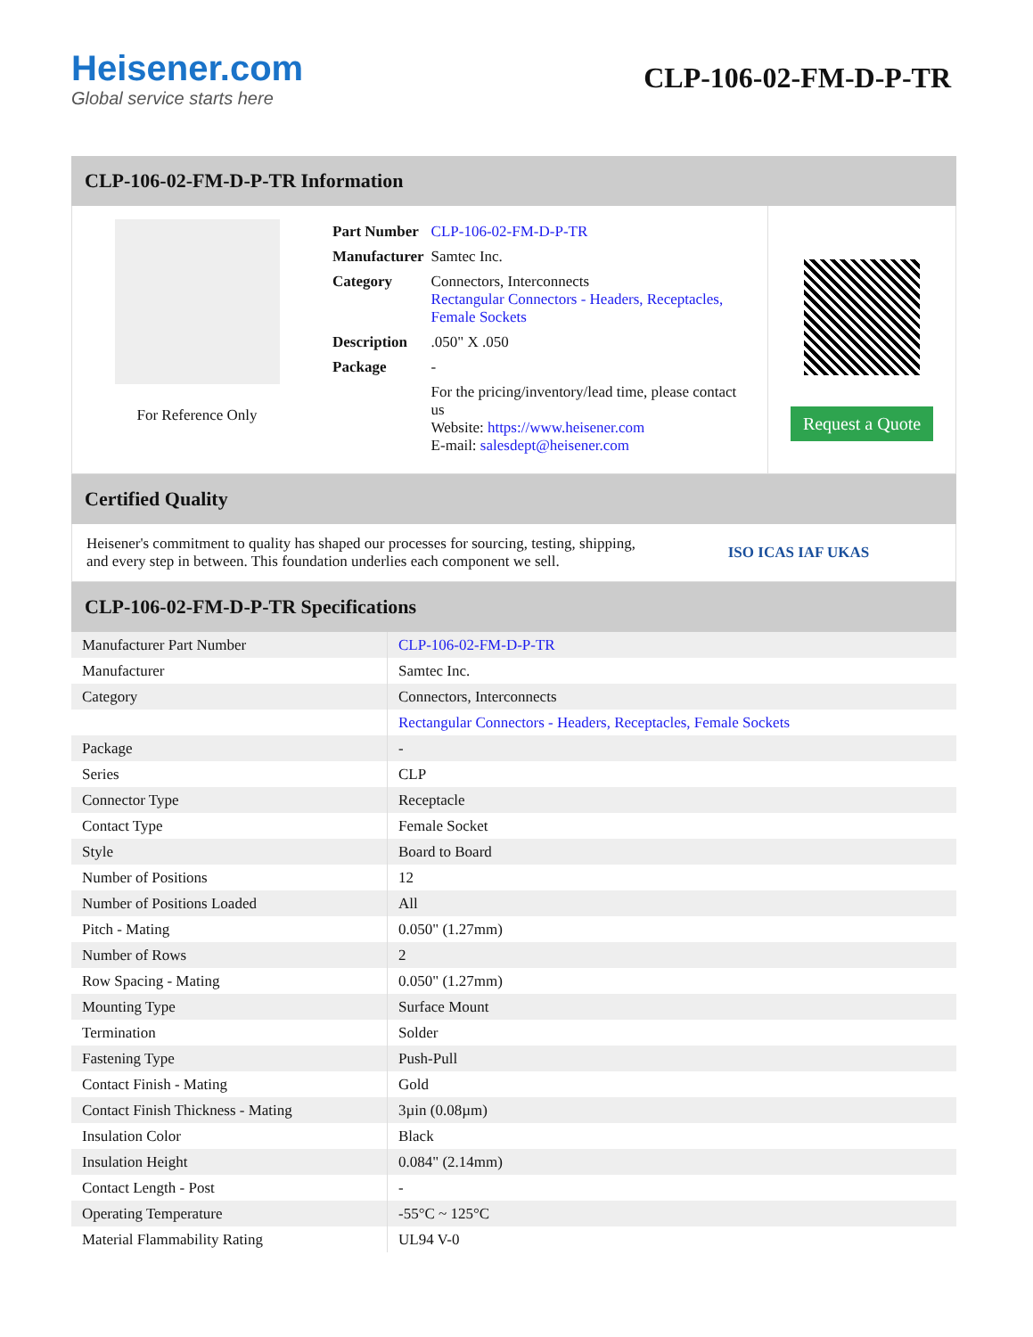Heisener.com
Global service starts here
CLP-106-02-FM-D-P-TR
CLP-106-02-FM-D-P-TR Information
For Reference Only
| Part Number | CLP-106-02-FM-D-P-TR |
| Manufacturer | Samtec Inc. |
| Category | Connectors, Interconnects Rectangular Connectors - Headers, Receptacles, Female Sockets |
| Description | .050" X .050 |
| Package | - |
| | For the pricing/inventory/lead time, please contact us Website: https://www.heisener.com E-mail: salesdept@heisener.com |
Request a Quote
Certified Quality
Heisener's commitment to quality has shaped our processes for sourcing, testing, shipping, and every step in between. This foundation underlies each component we sell.
ISO ICAS IAF UKAS
CLP-106-02-FM-D-P-TR Specifications
| Manufacturer Part Number | CLP-106-02-FM-D-P-TR |
| Manufacturer | Samtec Inc. |
| Category | Connectors, Interconnects |
| | Rectangular Connectors - Headers, Receptacles, Female Sockets |
| Package | - |
| Series | CLP |
| Connector Type | Receptacle |
| Contact Type | Female Socket |
| Style | Board to Board |
| Number of Positions | 12 |
| Number of Positions Loaded | All |
| Pitch - Mating | 0.050" (1.27mm) |
| Number of Rows | 2 |
| Row Spacing - Mating | 0.050" (1.27mm) |
| Mounting Type | Surface Mount |
| Termination | Solder |
| Fastening Type | Push-Pull |
| Contact Finish - Mating | Gold |
| Contact Finish Thickness - Mating | 3µin (0.08µm) |
| Insulation Color | Black |
| Insulation Height | 0.084" (2.14mm) |
| Contact Length - Post | - |
| Operating Temperature | -55°C ~ 125°C |
| Material Flammability Rating | UL94 V-0 |